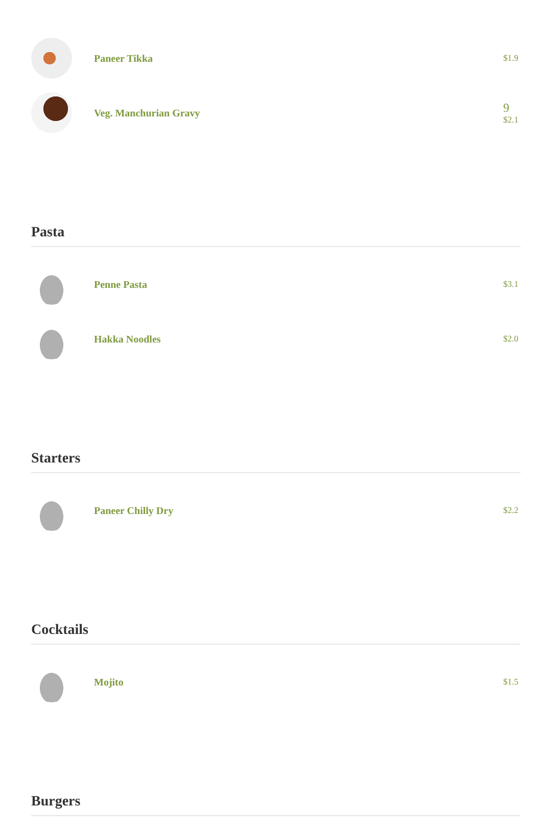Paneer Tikka
$1.9
Veg. Manchurian Gravy
9
$2.1
Pasta
Penne Pasta
$3.1
Hakka Noodles
$2.0
Starters
Paneer Chilly Dry
$2.2
Cocktails
Mojito
$1.5
Burgers